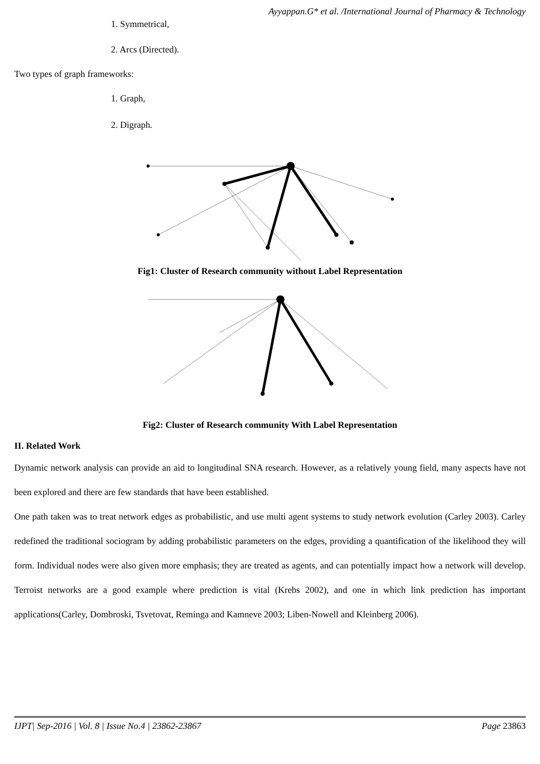Ayyappan.G* et al. /International Journal of Pharmacy & Technology
1. Symmetrical,
2. Arcs (Directed).
Two types of graph frameworks:
1. Graph,
2. Digraph.
Fig1: Cluster of Research community without Label Representation
Fig2: Cluster of Research community With Label Representation
II. Related Work
Dynamic network analysis can provide an aid to longitudinal SNA research. However, as a relatively young field, many aspects have not been explored and there are few standards that have been established.
One path taken was to treat network edges as probabilistic, and use multi agent systems to study network evolution (Carley 2003). Carley redefined the traditional sociogram by adding probabilistic parameters on the edges, providing a quantification of the likelihood they will form. Individual nodes were also given more emphasis; they are treated as agents, and can potentially impact how a network will develop. Terroist networks are a good example where prediction is vital (Krebs 2002), and one in which link prediction has important applications(Carley, Dombroski, Tsvetovat, Reminga and Kamneve 2003; Liben-Nowell and Kleinberg 2006).
IJPT| Sep-2016 | Vol. 8 | Issue No.4 | 23862-23867 Page 23863